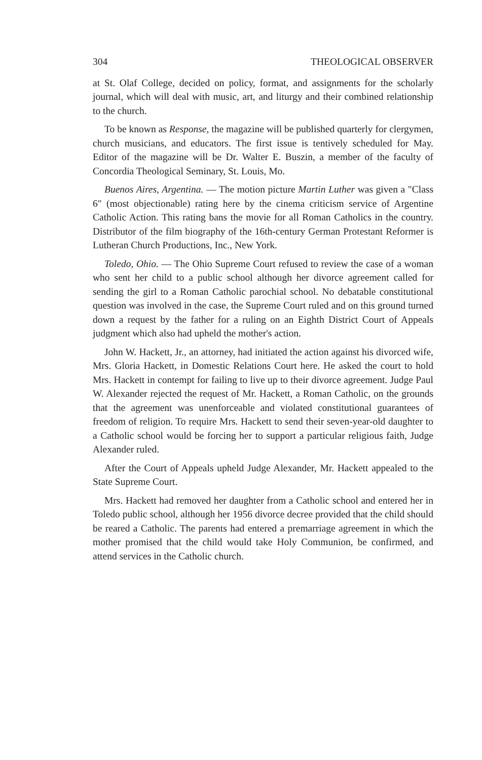304 THEOLOGICAL OBSERVER
at St. Olaf College, decided on policy, format, and assignments for the scholarly journal, which will deal with music, art, and liturgy and their combined relationship to the church.
To be known as Response, the magazine will be published quarterly for clergymen, church musicians, and educators. The first issue is tentively scheduled for May. Editor of the magazine will be Dr. Walter E. Buszin, a member of the faculty of Concordia Theological Seminary, St. Louis, Mo.
Buenos Aires, Argentina. — The motion picture Martin Luther was given a "Class 6" (most objectionable) rating here by the cinema criticism service of Argentine Catholic Action. This rating bans the movie for all Roman Catholics in the country. Distributor of the film biography of the 16th-century German Protestant Reformer is Lutheran Church Productions, Inc., New York.
Toledo, Ohio. — The Ohio Supreme Court refused to review the case of a woman who sent her child to a public school although her divorce agreement called for sending the girl to a Roman Catholic parochial school. No debatable constitutional question was involved in the case, the Supreme Court ruled and on this ground turned down a request by the father for a ruling on an Eighth District Court of Appeals judgment which also had upheld the mother's action.
John W. Hackett, Jr., an attorney, had initiated the action against his divorced wife, Mrs. Gloria Hackett, in Domestic Relations Court here. He asked the court to hold Mrs. Hackett in contempt for failing to live up to their divorce agreement. Judge Paul W. Alexander rejected the request of Mr. Hackett, a Roman Catholic, on the grounds that the agreement was unenforceable and violated constitutional guarantees of freedom of religion. To require Mrs. Hackett to send their seven-year-old daughter to a Catholic school would be forcing her to support a particular religious faith, Judge Alexander ruled.
After the Court of Appeals upheld Judge Alexander, Mr. Hackett appealed to the State Supreme Court.
Mrs. Hackett had removed her daughter from a Catholic school and entered her in Toledo public school, although her 1956 divorce decree provided that the child should be reared a Catholic. The parents had entered a premarriage agreement in which the mother promised that the child would take Holy Communion, be confirmed, and attend services in the Catholic church.